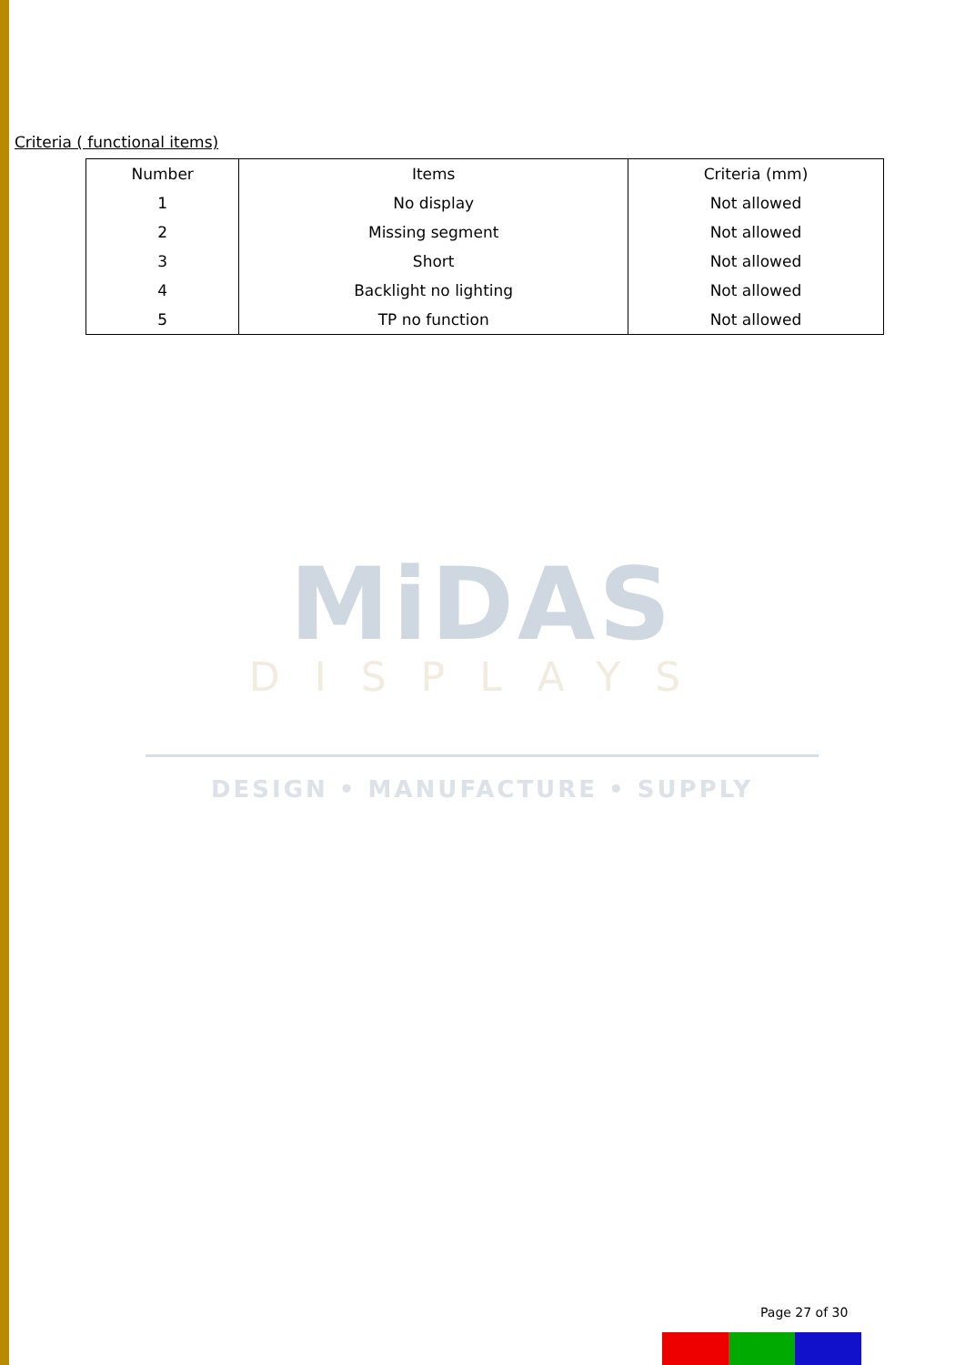Criteria ( functional items)
| Number | Items | Criteria (mm) |
| --- | --- | --- |
| 1 | No display | Not allowed |
| 2 | Missing segment | Not allowed |
| 3 | Short | Not allowed |
| 4 | Backlight no lighting | Not allowed |
| 5 | TP no function | Not allowed |
MiDAS
DISPLAYS
DESIGN • MANUFACTURE • SUPPLY
Page 27 of 30